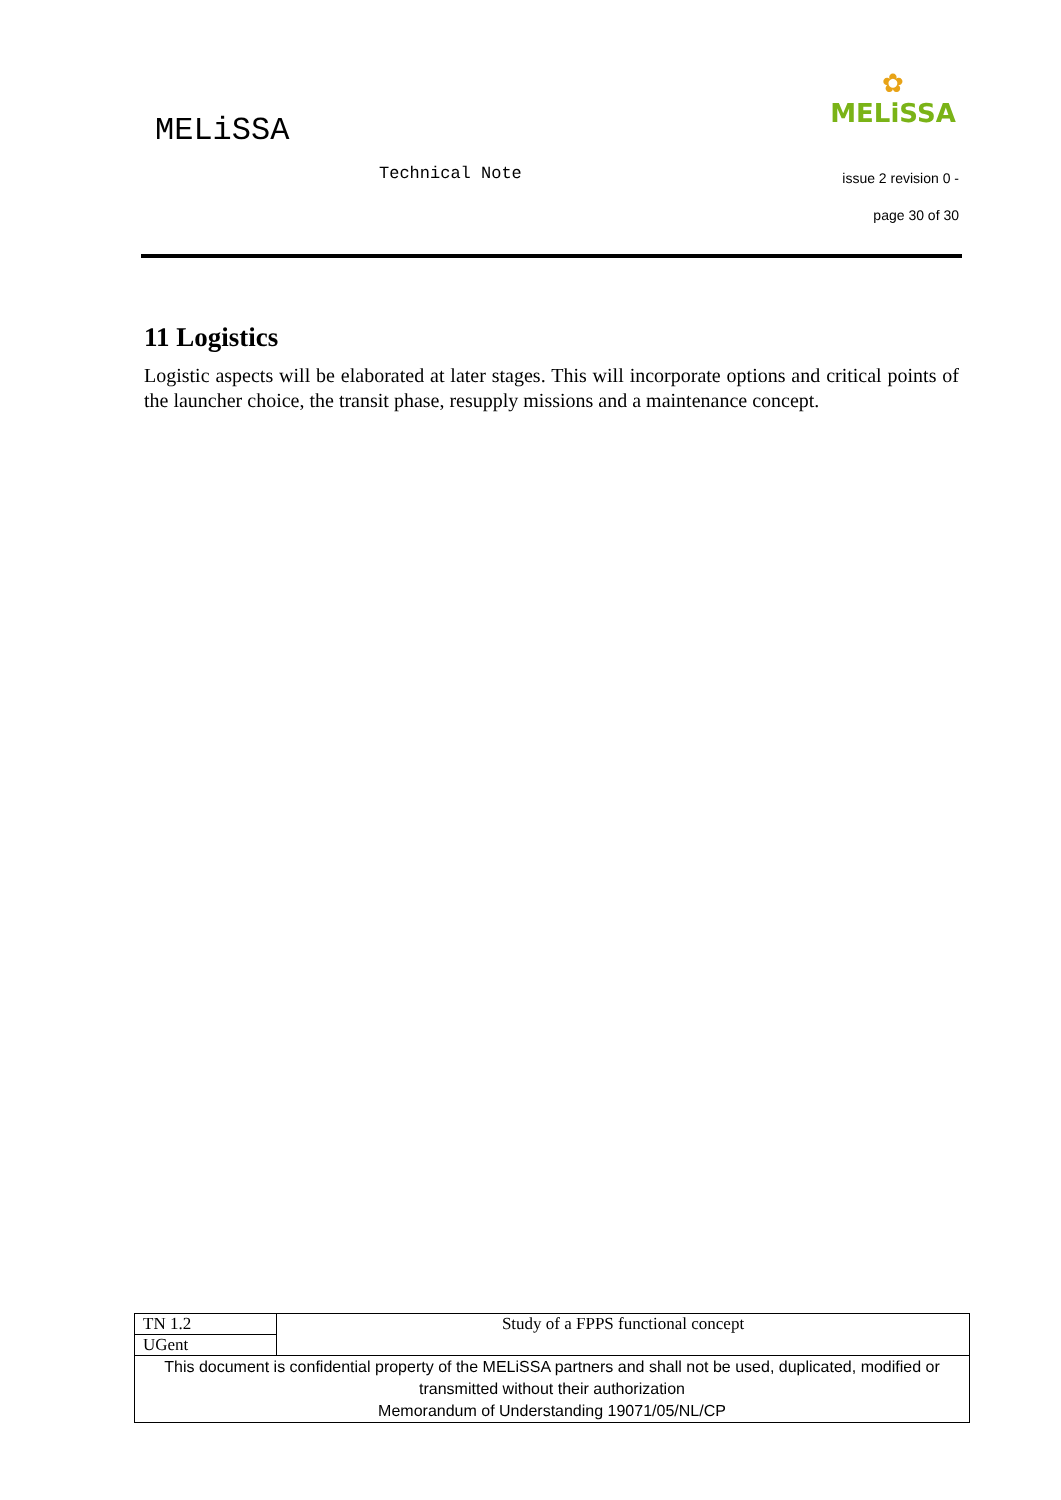MELiSSA
Technical Note
✿
MELiSSA
issue 2 revision 0 -
page 30 of 30
11 Logistics
Logistic aspects will be elaborated at later stages. This will incorporate options and critical points of the launcher choice, the transit phase, resupply missions and a maintenance concept.
| TN 1.2 | Study of a FPPS functional concept |
| UGent | |
| This document is confidential property of the MELiSSA partners and shall not be used, duplicated, modified or transmitted without their authorization Memorandum of Understanding 19071/05/NL/CP | |